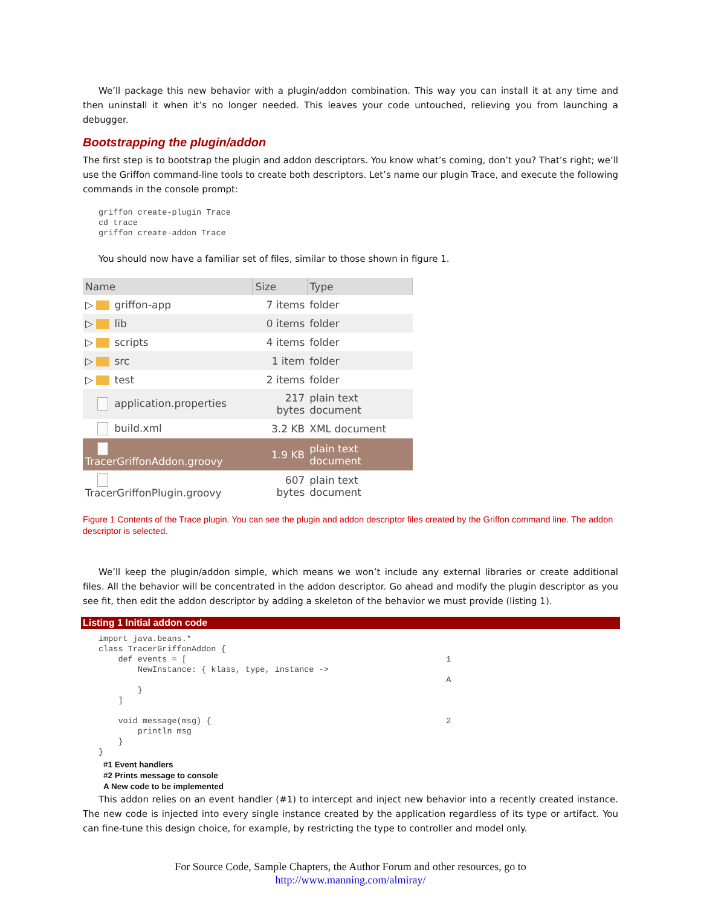We’ll package this new behavior with a plugin/addon combination. This way you can install it at any time and then uninstall it when it’s no longer needed. This leaves your code untouched, relieving you from launching a debugger.
Bootstrapping the plugin/addon
The first step is to bootstrap the plugin and addon descriptors. You know what’s coming, don’t you? That’s right; we’ll use the Griffon command-line tools to create both descriptors. Let’s name our plugin Trace, and execute the following commands in the console prompt:
griffon create-plugin Trace
cd trace
griffon create-addon Trace
You should now have a familiar set of files, similar to those shown in figure 1.
| Name | Size | Type |
| --- | --- | --- |
| ▷ griffon-app | 7 items | folder |
| ▷ lib | 0 items | folder |
| ▷ scripts | 4 items | folder |
| ▷ src | 1 item | folder |
| ▷ test | 2 items | folder |
| application.properties | 217 bytes | plain text document |
| build.xml | 3.2 KB | XML document |
| TracerGriffonAddon.groovy | 1.9 KB | plain text document |
| TracerGriffonPlugin.groovy | 607 bytes | plain text document |
Figure 1 Contents of the Trace plugin. You can see the plugin and addon descriptor files created by the Griffon command line. The addon descriptor is selected.
We’ll keep the plugin/addon simple, which means we won’t include any external libraries or create additional files. All the behavior will be concentrated in the addon descriptor. Go ahead and modify the plugin descriptor as you see fit, then edit the addon descriptor by adding a skeleton of the behavior we must provide (listing 1).
Listing 1 Initial addon code
import java.beans.*
class TracerGriffonAddon {
    def events = [                                                     1
        NewInstance: { klass, type, instance ->
                                                                       A
        }
    ]

    void message(msg) {                                                2
        println msg
    }
}
#1 Event handlers
#2 Prints message to console
A New code to be implemented
This addon relies on an event handler (#1) to intercept and inject new behavior into a recently created instance. The new code is injected into every single instance created by the application regardless of its type or artifact. You can fine-tune this design choice, for example, by restricting the type to controller and model only.
For Source Code, Sample Chapters, the Author Forum and other resources, go to
http://www.manning.com/almiray/